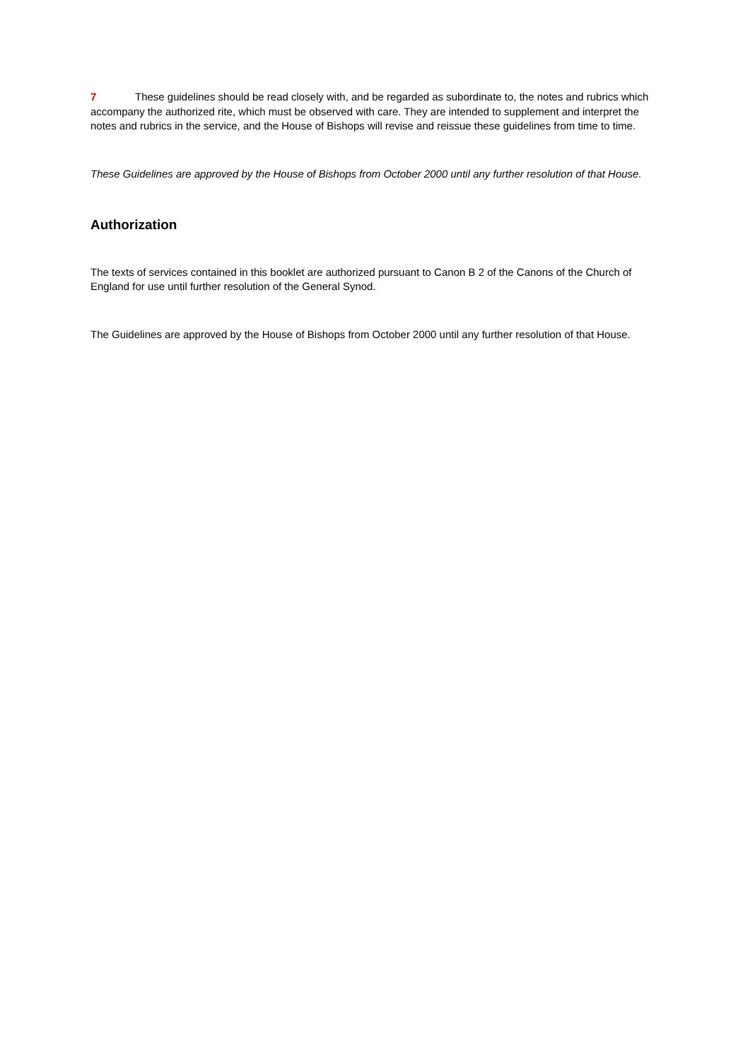7 These guidelines should be read closely with, and be regarded as subordinate to, the notes and rubrics which accompany the authorized rite, which must be observed with care. They are intended to supplement and interpret the notes and rubrics in the service, and the House of Bishops will revise and reissue these guidelines from time to time.
These Guidelines are approved by the House of Bishops from October 2000 until any further resolution of that House.
Authorization
The texts of services contained in this booklet are authorized pursuant to Canon B 2 of the Canons of the Church of England for use until further resolution of the General Synod.
The Guidelines are approved by the House of Bishops from October 2000 until any further resolution of that House.